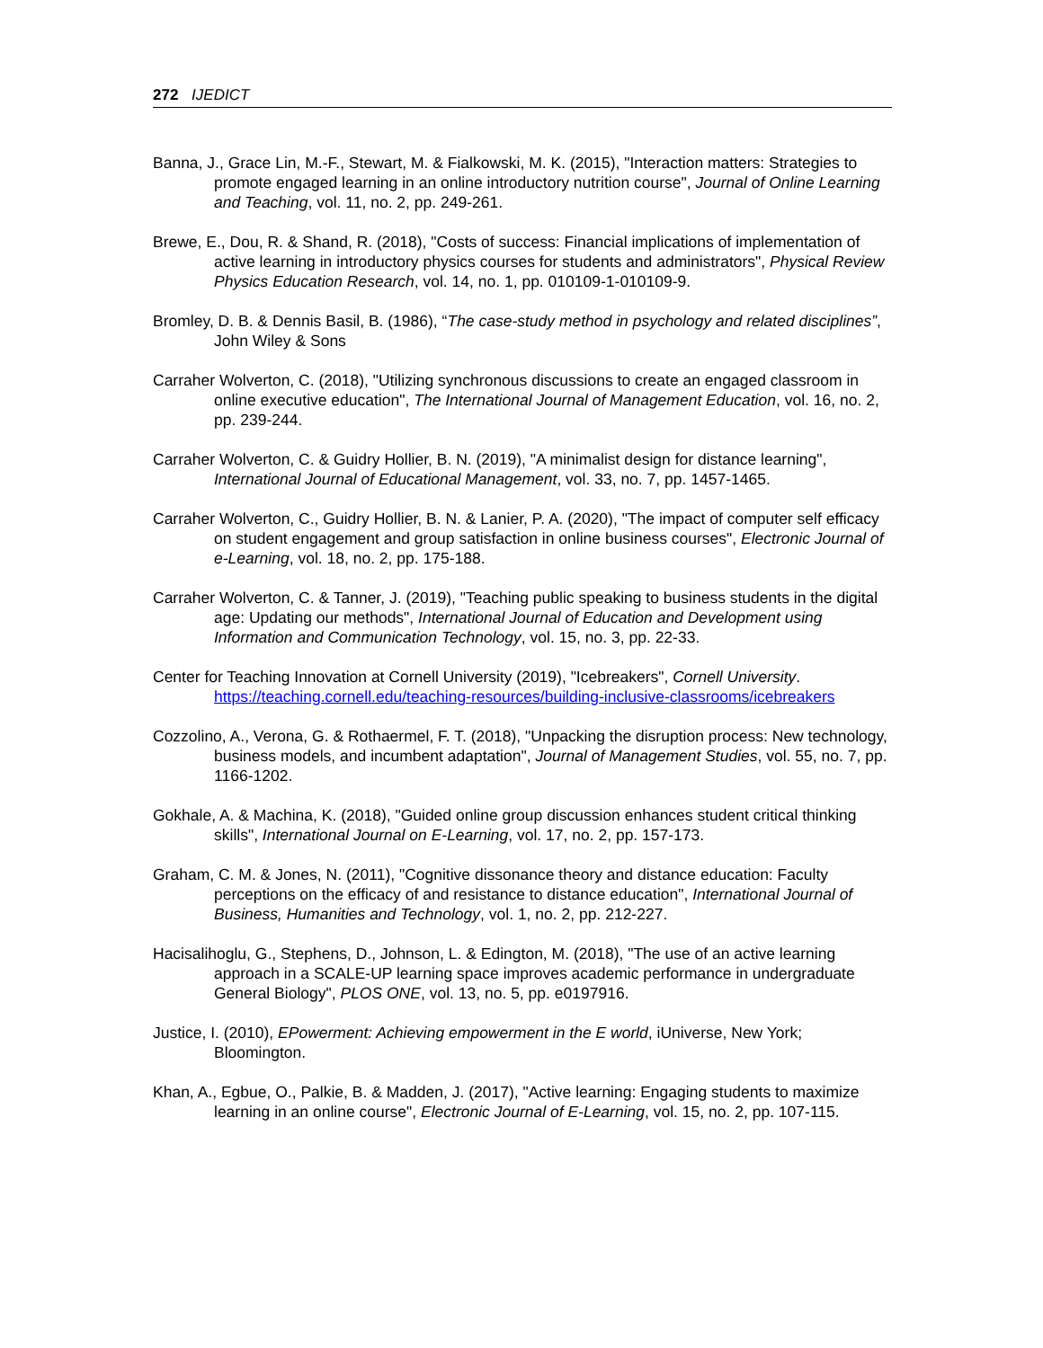272 IJEDICT
Banna, J., Grace Lin, M.-F., Stewart, M. & Fialkowski, M. K. (2015), "Interaction matters: Strategies to promote engaged learning in an online introductory nutrition course", Journal of Online Learning and Teaching, vol. 11, no. 2, pp. 249-261.
Brewe, E., Dou, R. & Shand, R. (2018), "Costs of success: Financial implications of implementation of active learning in introductory physics courses for students and administrators", Physical Review Physics Education Research, vol. 14, no. 1, pp. 010109-1-010109-9.
Bromley, D. B. & Dennis Basil, B. (1986), “The case-study method in psychology and related disciplines”, John Wiley & Sons
Carraher Wolverton, C. (2018), "Utilizing synchronous discussions to create an engaged classroom in online executive education", The International Journal of Management Education, vol. 16, no. 2, pp. 239-244.
Carraher Wolverton, C. & Guidry Hollier, B. N. (2019), "A minimalist design for distance learning", International Journal of Educational Management, vol. 33, no. 7, pp. 1457-1465.
Carraher Wolverton, C., Guidry Hollier, B. N. & Lanier, P. A. (2020), "The impact of computer self efficacy on student engagement and group satisfaction in online business courses", Electronic Journal of e-Learning, vol. 18, no. 2, pp. 175-188.
Carraher Wolverton, C. & Tanner, J. (2019), "Teaching public speaking to business students in the digital age: Updating our methods", International Journal of Education and Development using Information and Communication Technology, vol. 15, no. 3, pp. 22-33.
Center for Teaching Innovation at Cornell University (2019), "Icebreakers", Cornell University. https://teaching.cornell.edu/teaching-resources/building-inclusive-classrooms/icebreakers
Cozzolino, A., Verona, G. & Rothaermel, F. T. (2018), "Unpacking the disruption process: New technology, business models, and incumbent adaptation", Journal of Management Studies, vol. 55, no. 7, pp. 1166-1202.
Gokhale, A. & Machina, K. (2018), "Guided online group discussion enhances student critical thinking skills", International Journal on E-Learning, vol. 17, no. 2, pp. 157-173.
Graham, C. M. & Jones, N. (2011), "Cognitive dissonance theory and distance education: Faculty perceptions on the efficacy of and resistance to distance education", International Journal of Business, Humanities and Technology, vol. 1, no. 2, pp. 212-227.
Hacisalihoglu, G., Stephens, D., Johnson, L. & Edington, M. (2018), "The use of an active learning approach in a SCALE-UP learning space improves academic performance in undergraduate General Biology", PLOS ONE, vol. 13, no. 5, pp. e0197916.
Justice, I. (2010), EPowerment: Achieving empowerment in the E world, iUniverse, New York; Bloomington.
Khan, A., Egbue, O., Palkie, B. & Madden, J. (2017), "Active learning: Engaging students to maximize learning in an online course", Electronic Journal of E-Learning, vol. 15, no. 2, pp. 107-115.